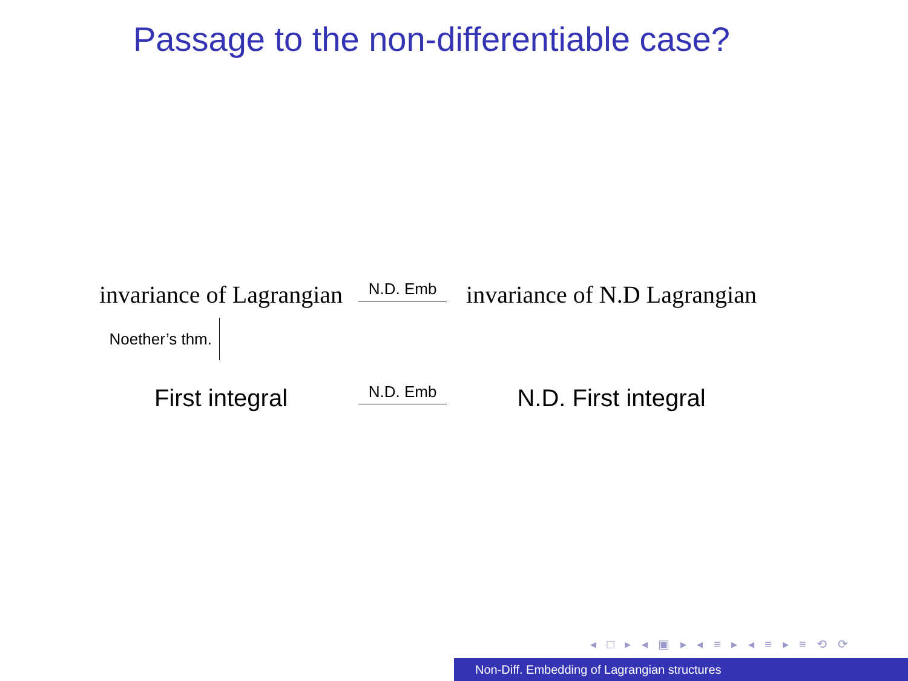Passage to the non-differentiable case?
invariance of Lagrangian
N.D. Emb
invariance of N.D Lagrangian
Noether’s thm.
First integral
N.D. Emb
N.D. First integral
◂ □ ▸ ◂ ▣ ▸ ◂ ≡ ▸ ◂ ≡ ▸ ≡ ⟲ ⟳
Non-Diff. Embedding of Lagrangian structures